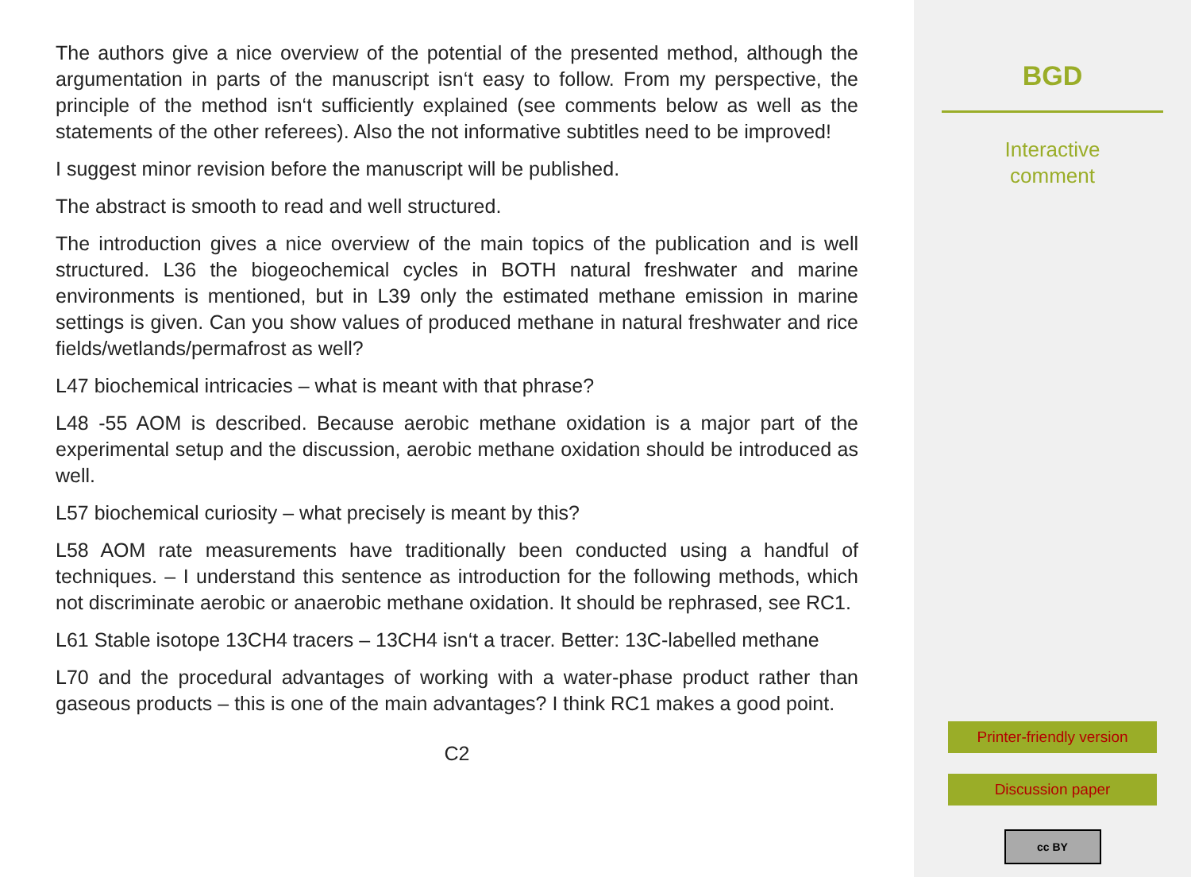The authors give a nice overview of the potential of the presented method, although the argumentation in parts of the manuscript isn‘t easy to follow. From my perspective, the principle of the method isn‘t sufficiently explained (see comments below as well as the statements of the other referees). Also the not informative subtitles need to be improved!
I suggest minor revision before the manuscript will be published.
The abstract is smooth to read and well structured.
The introduction gives a nice overview of the main topics of the publication and is well structured. L36 the biogeochemical cycles in BOTH natural freshwater and marine environments is mentioned, but in L39 only the estimated methane emission in marine settings is given. Can you show values of produced methane in natural freshwater and rice fields/wetlands/permafrost as well?
L47 biochemical intricacies – what is meant with that phrase?
L48 -55 AOM is described. Because aerobic methane oxidation is a major part of the experimental setup and the discussion, aerobic methane oxidation should be introduced as well.
L57 biochemical curiosity – what precisely is meant by this?
L58 AOM rate measurements have traditionally been conducted using a handful of techniques. – I understand this sentence as introduction for the following methods, which not discriminate aerobic or anaerobic methane oxidation. It should be rephrased, see RC1.
L61 Stable isotope 13CH4 tracers – 13CH4 isn‘t a tracer. Better: 13C-labelled methane
L70 and the procedural advantages of working with a water-phase product rather than gaseous products – this is one of the main advantages? I think RC1 makes a good point.
C2
BGD
Interactive
comment
Printer-friendly version
Discussion paper
cc BY